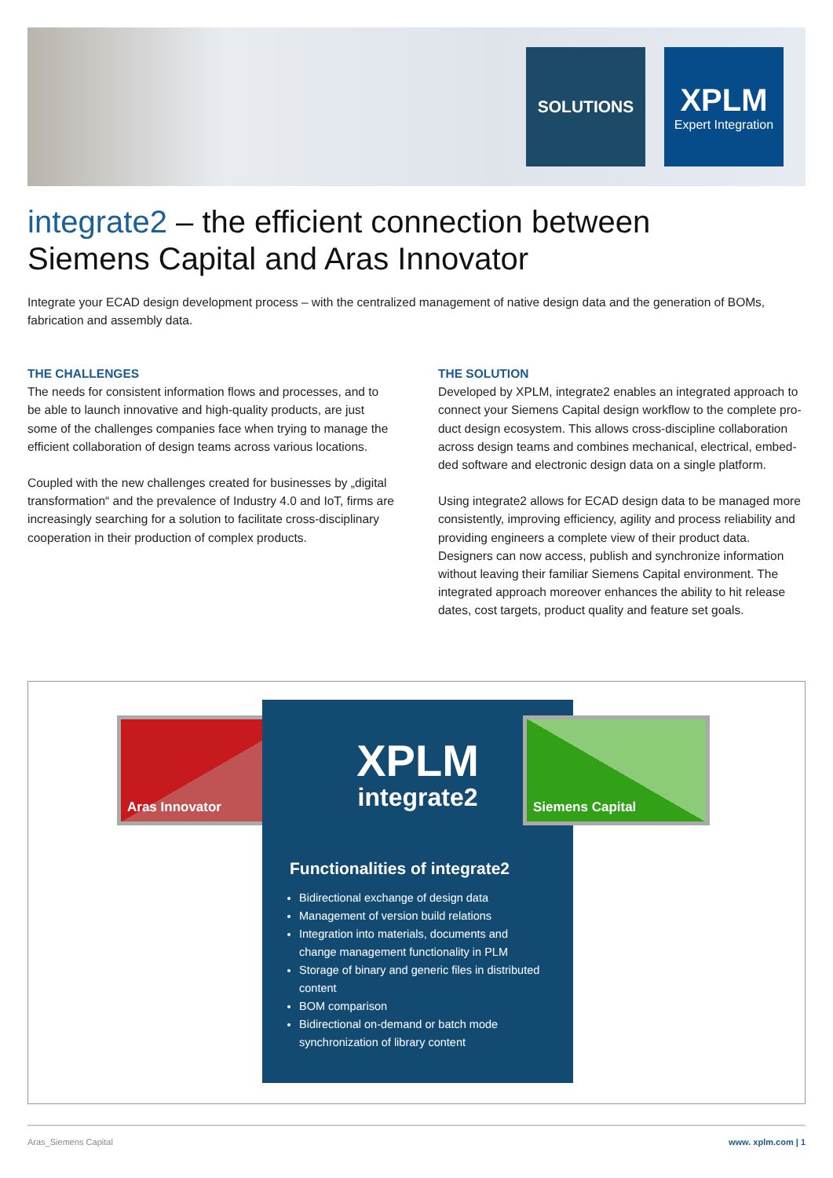SOLUTIONS
XPLM
Expert Integration
integrate2 – the efficient connection between
Siemens Capital and Aras Innovator
Integrate your ECAD design development process – with the centralized management of native design data and the generation of BOMs, fabrication and assembly data.
THE CHALLENGES
The needs for consistent information flows and processes, and to be able to launch innovative and high-quality products, are just some of the challenges companies face when trying to manage the efficient collaboration of design teams across various locations.
Coupled with the new challenges created for businesses by „digital transformation“ and the prevalence of Industry 4.0 and IoT, firms are increasingly searching for a solution to facilitate cross-discipli­nary cooperation in their production of complex products.
THE SOLUTION
Developed by XPLM, integrate2 enables an integrated approach to connect your Siemens Capital design workflow to the complete pro­duct design ecosystem. This allows cross-discipline collaboration across design teams and combines mechanical, electrical, embed­ded software and electronic design data on a single platform.
Using integrate2 allows for ECAD design data to be managed more consistently, improving efficiency, agility and process reliability and providing engineers a complete view of their product data. Designers can now access, publish and synchronize information without leaving their familiar Siemens Capital environment. The integrated approach moreover enhances the ability to hit release dates, cost targets, product quality and feature set goals.
Aras Innovator
XPLM
integrate2
Functionalities of integrate2
Bidirectional exchange of design data
Management of version build relations
Integration into materials, documents and change management functionality in PLM
Storage of binary and generic files in distributed content
BOM comparison
Bidirectional on-demand or batch mode synchronization of library content
Siemens Capital
Aras_Siemens Capital www. xplm.com | 1